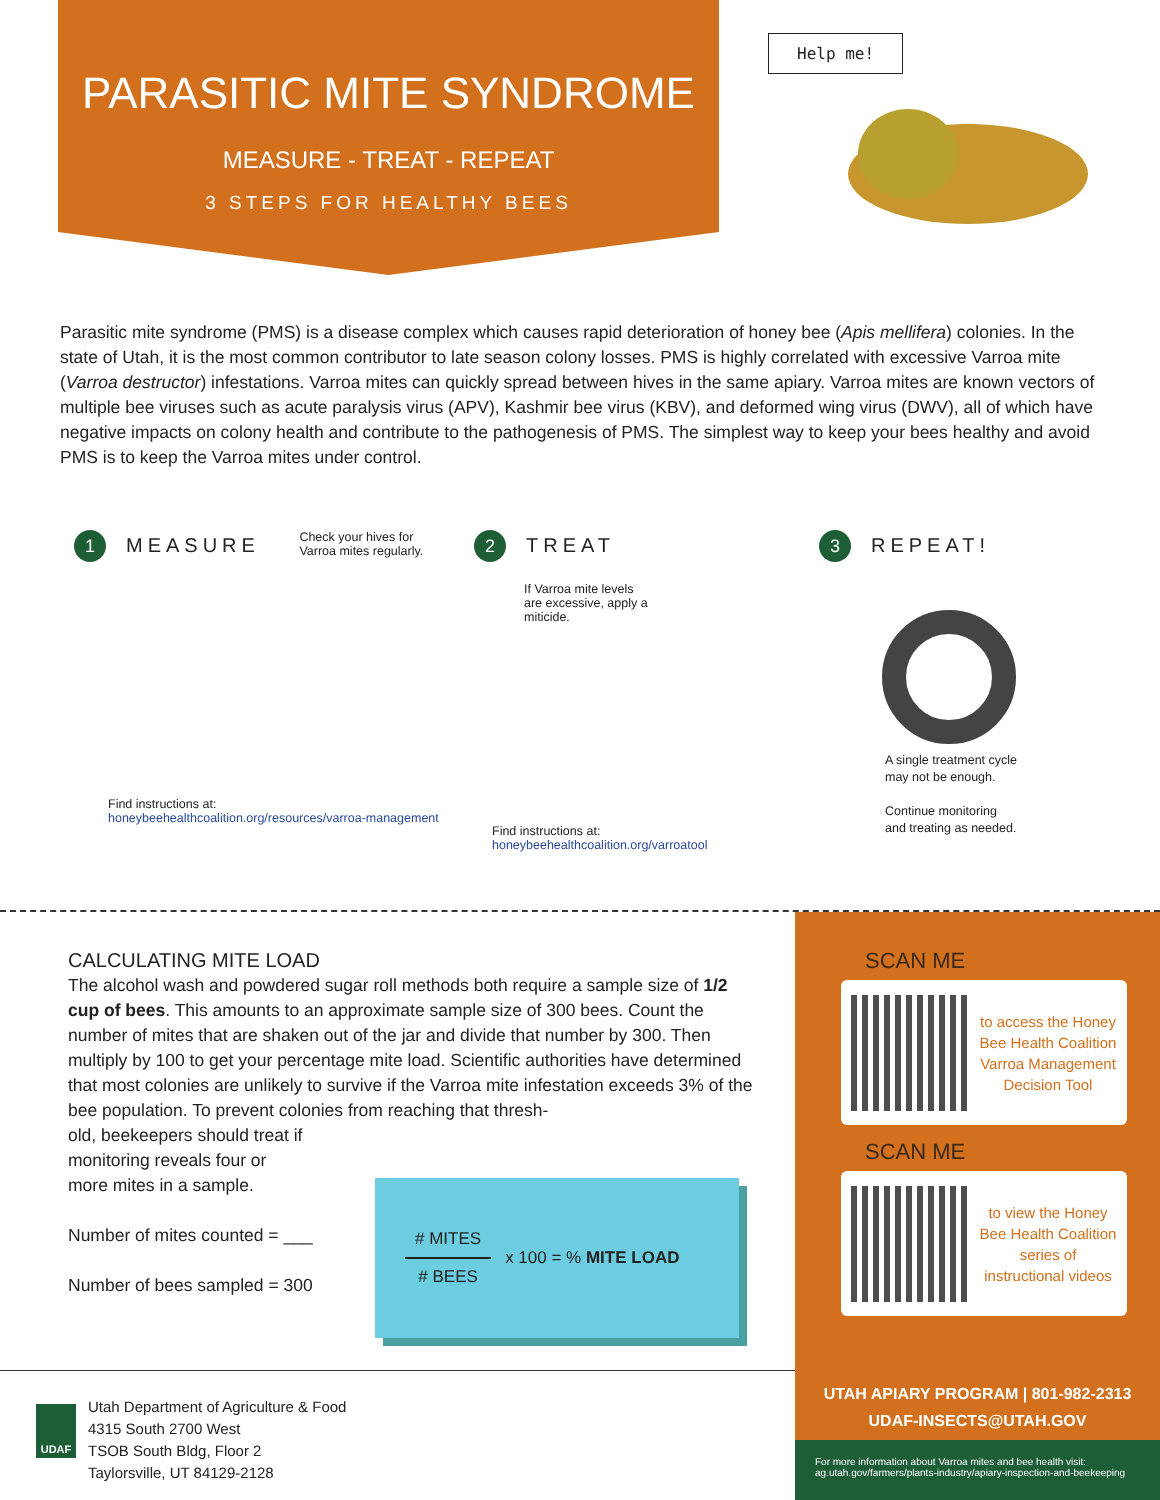PARASITIC MITE SYNDROME
MEASURE - TREAT - REPEAT
3 STEPS FOR HEALTHY BEES
Help me!
Parasitic mite syndrome (PMS) is a disease complex which causes rapid deterioration of honey bee (Apis mellifera) colonies. In the state of Utah, it is the most common contributor to late season colony losses. PMS is highly correlated with excessive Varroa mite (Varroa destructor) infestations. Varroa mites can quickly spread between hives in the same apiary. Varroa mites are known vectors of multiple bee viruses such as acute paralysis virus (APV), Kashmir bee virus (KBV), and deformed wing virus (DWV), all of which have negative impacts on colony health and contribute to the pathogenesis of PMS. The simplest way to keep your bees healthy and avoid PMS is to keep the Varroa mites under control.
1 MEASURE Check your hives for
Varroa mites regularly.
Find instructions at:
honeybeehealthcoalition.org/resources/varroa-management
2 TREAT
If Varroa mite levels are excessive, apply a miticide.
Find instructions at:
honeybeehealthcoalition.org/varroatool
3 REPEAT!
A single treatment cycle
may not be enough.
Continue monitoring
and treating as needed.
CALCULATING MITE LOAD
The alcohol wash and powdered sugar roll methods both require a sample size of 1/2 cup of bees. This amounts to an approximate sample size of 300 bees. Count the number of mites that are shaken out of the jar and divide that number by 300. Then multiply by 100 to get your percentage mite load. Scientific authorities have determined that most colonies are unlikely to survive if the Varroa mite infestation exceeds 3% of the bee population. To prevent colonies from reaching that thresh-
old, beekeepers should treat if
monitoring reveals four or
more mites in a sample.
Number of mites counted = ___
Number of bees sampled = 300
# MITES
# BEES
x 100 = % MITE LOAD
SCAN ME
to access the Honey Bee Health Coalition Varroa Management Decision Tool
SCAN ME
to view the Honey Bee Health Coalition series of instructional videos
UTAH APIARY PROGRAM | 801-982-2313
UDAF-INSECTS@UTAH.GOV
For more information about Varroa mites and bee health visit:
ag.utah.gov/farmers/plants-industry/apiary-inspection-and-beekeeping
UDAF
Utah Department of Agriculture & Food
4315 South 2700 West
TSOB South Bldg, Floor 2
Taylorsville, UT 84129-2128